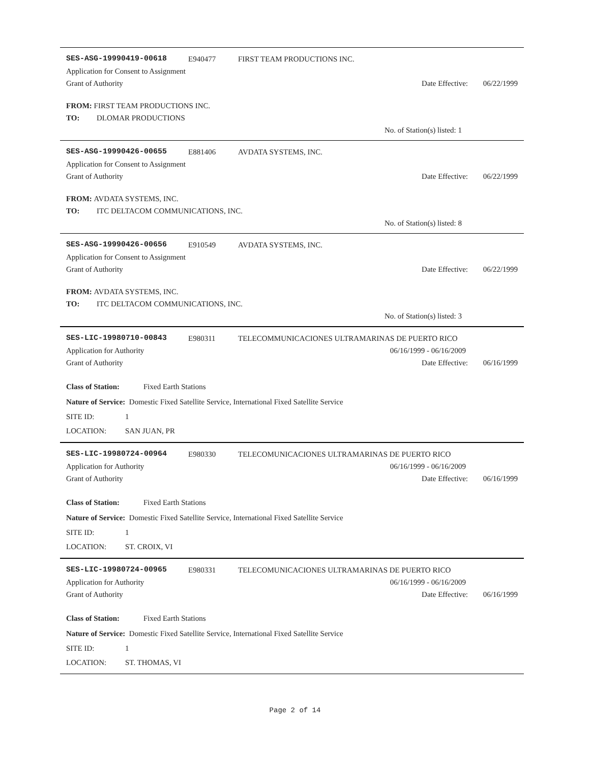SES-ASG-19990419-00618 E940477 FIRST TEAM PRODUCTIONS INC.
Application for Consent to Assignment
Grant of Authority Date Effective: 06/22/1999
FROM: FIRST TEAM PRODUCTIONS INC.
TO: DLOMAR PRODUCTIONS
No. of Station(s) listed: 1
SES-ASG-19990426-00655 E881406 AVDATA SYSTEMS, INC.
Application for Consent to Assignment
Grant of Authority Date Effective: 06/22/1999
FROM: AVDATA SYSTEMS, INC.
TO: ITC DELTACOM COMMUNICATIONS, INC.
No. of Station(s) listed: 8
SES-ASG-19990426-00656 E910549 AVDATA SYSTEMS, INC.
Application for Consent to Assignment
Grant of Authority Date Effective: 06/22/1999
FROM: AVDATA SYSTEMS, INC.
TO: ITC DELTACOM COMMUNICATIONS, INC.
No. of Station(s) listed: 3
SES-LIC-19980710-00843 E980311 TELECOMMUNICACIONES ULTRAMARINAS DE PUERTO RICO
Application for Authority 06/16/1999 - 06/16/2009
Grant of Authority Date Effective: 06/16/1999
Class of Station: Fixed Earth Stations
Nature of Service: Domestic Fixed Satellite Service, International Fixed Satellite Service
SITE ID: 1
LOCATION: SAN JUAN, PR
SES-LIC-19980724-00964 E980330 TELECOMUNICACIONES ULTRAMARINAS DE PUERTO RICO
Application for Authority 06/16/1999 - 06/16/2009
Grant of Authority Date Effective: 06/16/1999
Class of Station: Fixed Earth Stations
Nature of Service: Domestic Fixed Satellite Service, International Fixed Satellite Service
SITE ID: 1
LOCATION: ST. CROIX, VI
SES-LIC-19980724-00965 E980331 TELECOMUNICACIONES ULTRAMARINAS DE PUERTO RICO
Application for Authority 06/16/1999 - 06/16/2009
Grant of Authority Date Effective: 06/16/1999
Class of Station: Fixed Earth Stations
Nature of Service: Domestic Fixed Satellite Service, International Fixed Satellite Service
SITE ID: 1
LOCATION: ST. THOMAS, VI
Page 2 of 14